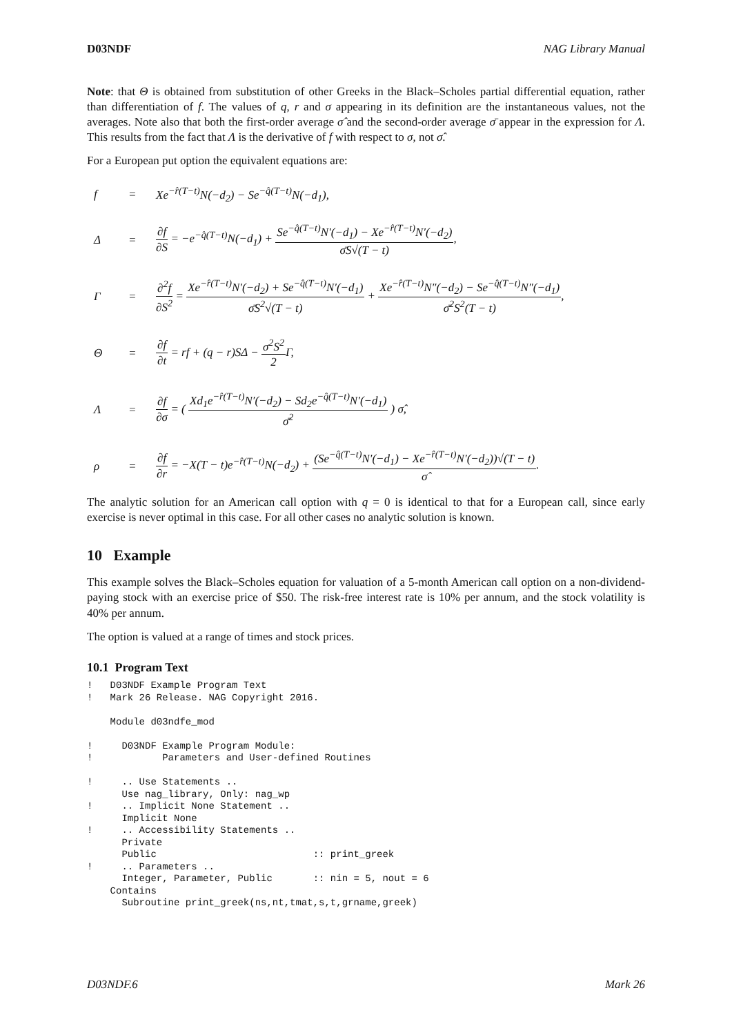D03NDF NAG Library Manual
Note: that Θ is obtained from substitution of other Greeks in the Black–Scholes partial differential equation, rather than differentiation of f. The values of q, r and σ appearing in its definition are the instantaneous values, not the averages. Note also that both the first-order average σ̂ and the second-order average σ̄ appear in the expression for Λ. This results from the fact that Λ is the derivative of f with respect to σ, not σ̂.
For a European put option the equivalent equations are:
f = Xe<sup>−r̂(T−t)</sup>N(−d<sub>2</sub>) − Se<sup>−q̂(T−t)</sup>N(−d<sub>1</sub>),
Δ = ∂f ∂S = −e<sup>−q̂(T−t)</sup>N(−d<sub>1</sub>) + Se<sup>−q̂(T−t)</sup>N′(−d<sub>1</sub>) − Xe<sup>−r̂(T−t)</sup>N′(−d<sub>2</sub>) σ̄S√(T − t),
Γ = ∂<sup>2</sup>f ∂S<sup>2</sup> = Xe<sup>−r̂(T−t)</sup>N′(−d<sub>2</sub>) + Se<sup>−q̂(T−t)</sup>N′(−d<sub>1</sub>) σ̄S<sup>2</sup>√(T − t) + Xe<sup>−r̂(T−t)</sup>N″(−d<sub>2</sub>) − Se<sup>−q̂(T−t)</sup>N″(−d<sub>1</sub>) σ̄<sup>2</sup>S<sup>2</sup>(T − t),
Θ = ∂f ∂t = rf + (q − r)SΔ − σ<sup>2</sup>S<sup>2</sup> 2 Γ,
Λ = ∂f ∂σ = ( Xd<sub>1</sub>e<sup>−r̂(T−t)</sup>N′(−d<sub>2</sub>) − Sd<sub>2</sub>e<sup>−q̂(T−t)</sup>N′(−d<sub>1</sub>) σ̄<sup>2</sup> ) σ̂,
ρ = ∂f ∂r = −X(T − t)e<sup>−r̂(T−t)</sup>N(−d<sub>2</sub>) + (Se<sup>−q̂(T−t)</sup>N′(−d<sub>1</sub>) − Xe<sup>−r̂(T−t)</sup>N′(−d<sub>2</sub>))√(T − t) σ̂.
The analytic solution for an American call option with q = 0 is identical to that for a European call, since early exercise is never optimal in this case. For all other cases no analytic solution is known.
10 Example
This example solves the Black–Scholes equation for valuation of a 5-month American call option on a non-dividend-paying stock with an exercise price of $50. The risk-free interest rate is 10% per annum, and the stock volatility is 40% per annum.
The option is valued at a range of times and stock prices.
10.1 Program Text
!   D03NDF Example Program Text
!   Mark 26 Release. NAG Copyright 2016.

    Module d03ndfe_mod

!     D03NDF Example Program Module:
!            Parameters and User-defined Routines

!     .. Use Statements ..
      Use nag_library, Only: nag_wp
!     .. Implicit None Statement ..
      Implicit None
!     .. Accessibility Statements ..
      Private
      Public                           :: print_greek
!     .. Parameters ..
      Integer, Parameter, Public       :: nin = 5, nout = 6
    Contains
      Subroutine print_greek(ns,nt,tmat,s,t,grname,greek)
D03NDF.6 Mark 26